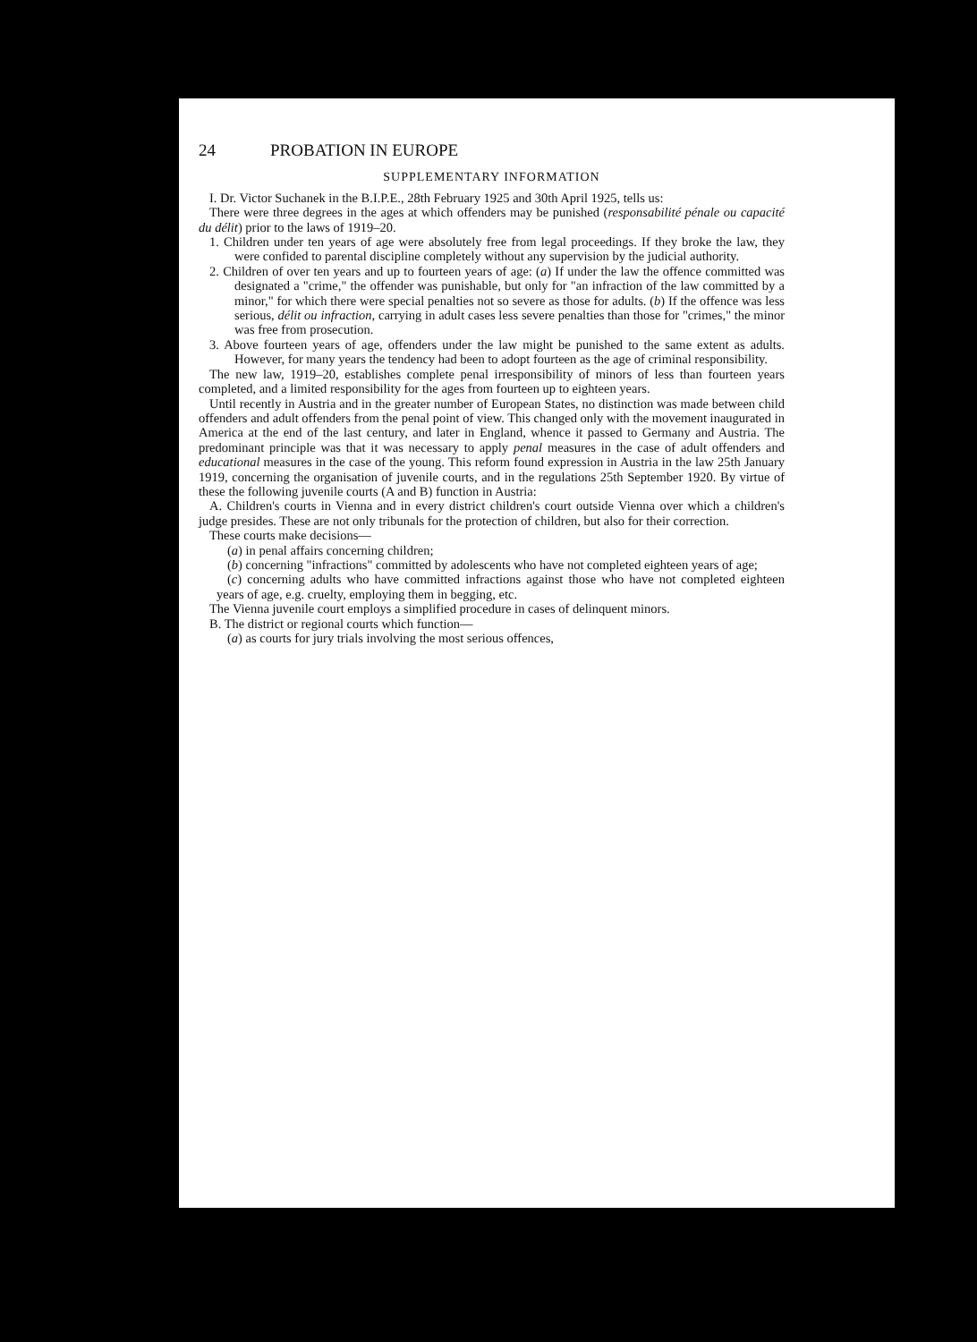24 PROBATION IN EUROPE
SUPPLEMENTARY INFORMATION
I. Dr. Victor Suchanek in the B.I.P.E., 28th February 1925 and 30th April 1925, tells us:
There were three degrees in the ages at which offenders may be punished (responsabilité pénale ou capacité du délit) prior to the laws of 1919–20.
1. Children under ten years of age were absolutely free from legal proceedings. If they broke the law, they were confided to parental discipline completely without any supervision by the judicial authority.
2. Children of over ten years and up to fourteen years of age: (a) If under the law the offence committed was designated a "crime," the offender was punishable, but only for "an infraction of the law committed by a minor," for which there were special penalties not so severe as those for adults. (b) If the offence was less serious, délit ou infraction, carrying in adult cases less severe penalties than those for "crimes," the minor was free from prosecution.
3. Above fourteen years of age, offenders under the law might be punished to the same extent as adults. However, for many years the tendency had been to adopt fourteen as the age of criminal responsibility.
The new law, 1919–20, establishes complete penal irresponsibility of minors of less than fourteen years completed, and a limited responsibility for the ages from fourteen up to eighteen years.
Until recently in Austria and in the greater number of European States, no distinction was made between child offenders and adult offenders from the penal point of view. This changed only with the movement inaugurated in America at the end of the last century, and later in England, whence it passed to Germany and Austria. The predominant principle was that it was necessary to apply penal measures in the case of adult offenders and educational measures in the case of the young. This reform found expression in Austria in the law 25th January 1919, concerning the organisation of juvenile courts, and in the regulations 25th September 1920. By virtue of these the following juvenile courts (A and B) function in Austria:
A. Children's courts in Vienna and in every district children's court outside Vienna over which a children's judge presides. These are not only tribunals for the protection of children, but also for their correction.
These courts make decisions—
(a) in penal affairs concerning children;
(b) concerning "infractions" committed by adolescents who have not completed eighteen years of age;
(c) concerning adults who have committed infractions against those who have not completed eighteen years of age, e.g. cruelty, employing them in begging, etc.
The Vienna juvenile court employs a simplified procedure in cases of delinquent minors.
B. The district or regional courts which function—
(a) as courts for jury trials involving the most serious offences,